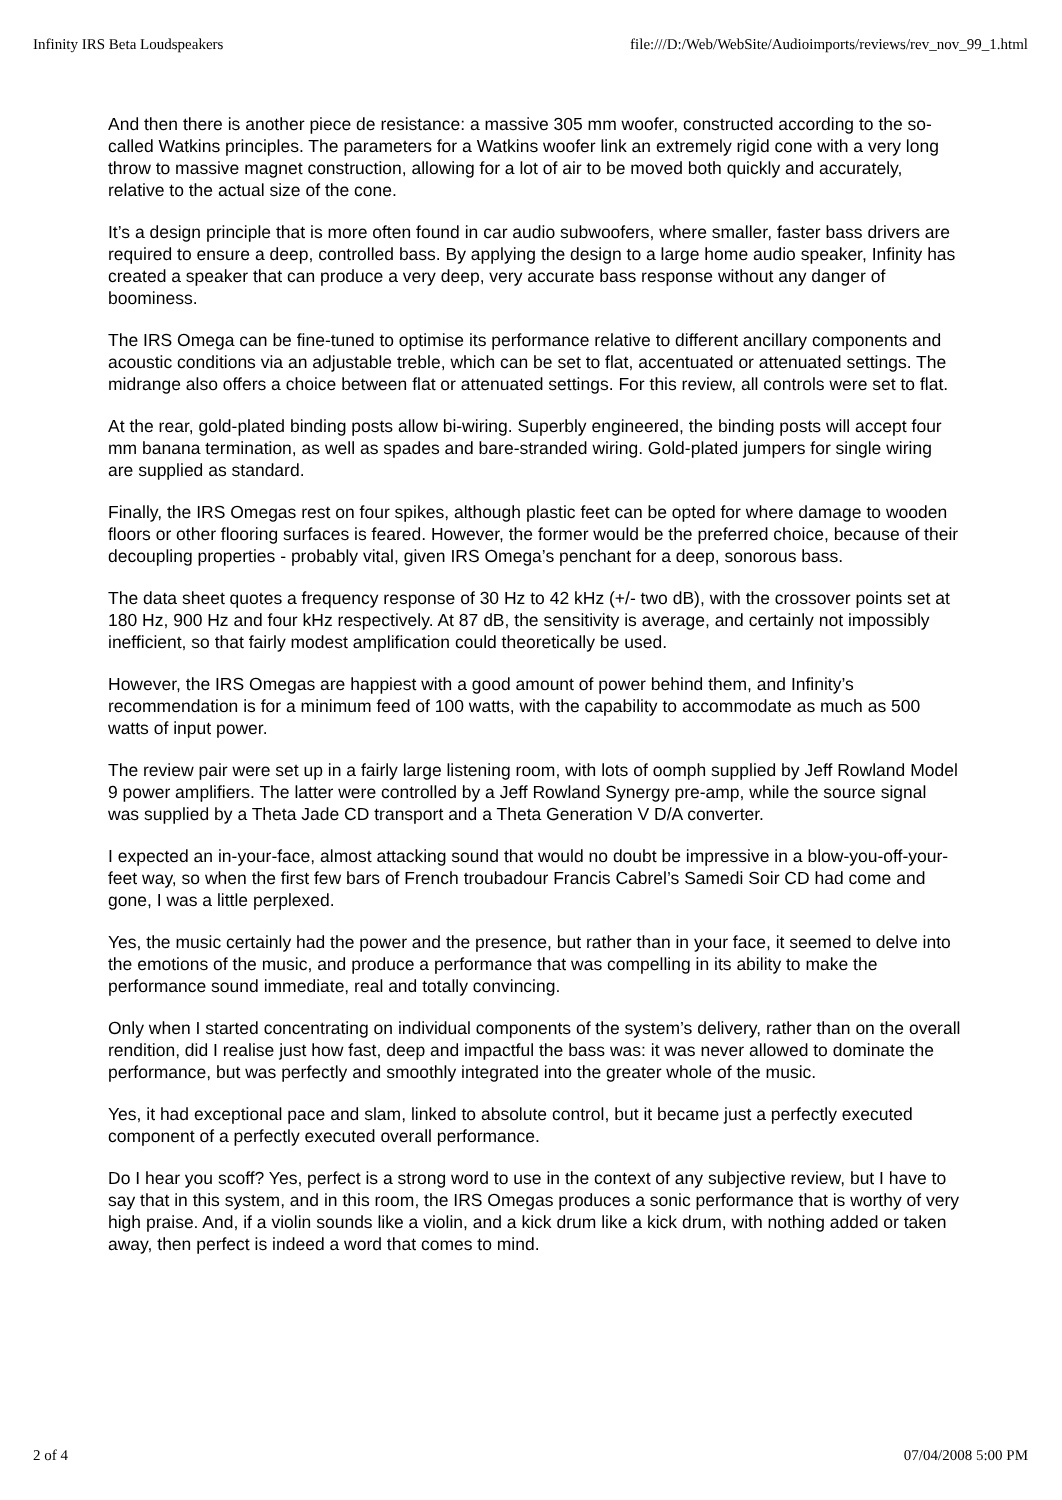Infinity IRS Beta Loudspeakers file:///D:/Web/WebSite/Audioimports/reviews/rev_nov_99_1.html
And then there is another piece de resistance: a massive 305 mm woofer, constructed according to the so-called Watkins principles. The parameters for a Watkins woofer link an extremely rigid cone with a very long throw to massive magnet construction, allowing for a lot of air to be moved both quickly and accurately, relative to the actual size of the cone.
It’s a design principle that is more often found in car audio subwoofers, where smaller, faster bass drivers are required to ensure a deep, controlled bass. By applying the design to a large home audio speaker, Infinity has created a speaker that can produce a very deep, very accurate bass response without any danger of boominess.
The IRS Omega can be fine-tuned to optimise its performance relative to different ancillary components and acoustic conditions via an adjustable treble, which can be set to flat, accentuated or attenuated settings. The midrange also offers a choice between flat or attenuated settings. For this review, all controls were set to flat.
At the rear, gold-plated binding posts allow bi-wiring. Superbly engineered, the binding posts will accept four mm banana termination, as well as spades and bare-stranded wiring. Gold-plated jumpers for single wiring are supplied as standard.
Finally, the IRS Omegas rest on four spikes, although plastic feet can be opted for where damage to wooden floors or other flooring surfaces is feared. However, the former would be the preferred choice, because of their decoupling properties - probably vital, given IRS Omega’s penchant for a deep, sonorous bass.
The data sheet quotes a frequency response of 30 Hz to 42 kHz (+/- two dB), with the crossover points set at 180 Hz, 900 Hz and four kHz respectively. At 87 dB, the sensitivity is average, and certainly not impossibly inefficient, so that fairly modest amplification could theoretically be used.
However, the IRS Omegas are happiest with a good amount of power behind them, and Infinity’s recommendation is for a minimum feed of 100 watts, with the capability to accommodate as much as 500 watts of input power.
The review pair were set up in a fairly large listening room, with lots of oomph supplied by Jeff Rowland Model 9 power amplifiers. The latter were controlled by a Jeff Rowland Synergy pre-amp, while the source signal was supplied by a Theta Jade CD transport and a Theta Generation V D/A converter.
I expected an in-your-face, almost attacking sound that would no doubt be impressive in a blow-you-off-your-feet way, so when the first few bars of French troubadour Francis Cabrel’s Samedi Soir CD had come and gone, I was a little perplexed.
Yes, the music certainly had the power and the presence, but rather than in your face, it seemed to delve into the emotions of the music, and produce a performance that was compelling in its ability to make the performance sound immediate, real and totally convincing.
Only when I started concentrating on individual components of the system’s delivery, rather than on the overall rendition, did I realise just how fast, deep and impactful the bass was: it was never allowed to dominate the performance, but was perfectly and smoothly integrated into the greater whole of the music.
Yes, it had exceptional pace and slam, linked to absolute control, but it became just a perfectly executed component of a perfectly executed overall performance.
Do I hear you scoff? Yes, perfect is a strong word to use in the context of any subjective review, but I have to say that in this system, and in this room, the IRS Omegas produces a sonic performance that is worthy of very high praise. And, if a violin sounds like a violin, and a kick drum like a kick drum, with nothing added or taken away, then perfect is indeed a word that comes to mind.
2 of 4 07/04/2008 5:00 PM